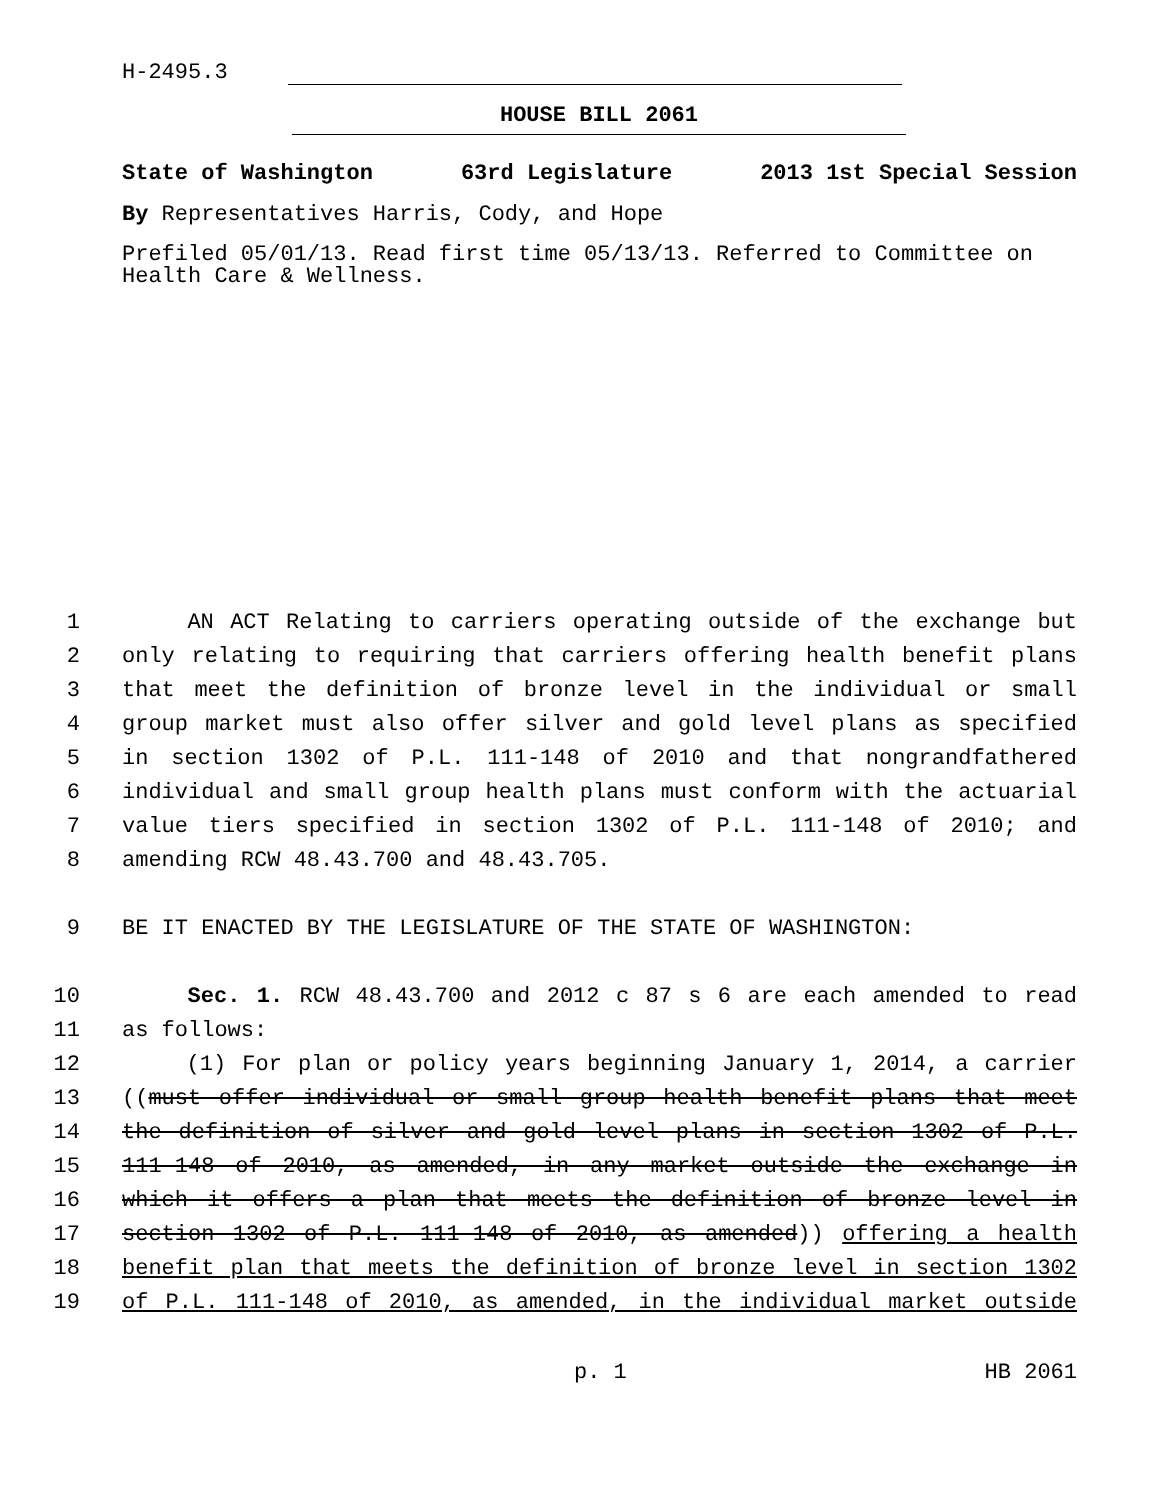H-2495.3
HOUSE BILL 2061
State of Washington 63rd Legislature 2013 1st Special Session
By Representatives Harris, Cody, and Hope
Prefiled 05/01/13. Read first time 05/13/13. Referred to Committee on Health Care & Wellness.
1 AN ACT Relating to carriers operating outside of the exchange but
2 only relating to requiring that carriers offering health benefit plans
3 that meet the definition of bronze level in the individual or small
4 group market must also offer silver and gold level plans as specified
5 in section 1302 of P.L. 111-148 of 2010 and that nongrandfathered
6 individual and small group health plans must conform with the actuarial
7 value tiers specified in section 1302 of P.L. 111-148 of 2010; and
8 amending RCW 48.43.700 and 48.43.705.
9 BE IT ENACTED BY THE LEGISLATURE OF THE STATE OF WASHINGTON:
10 Sec. 1. RCW 48.43.700 and 2012 c 87 s 6 are each amended to read
11 as follows:
12 (1) For plan or policy years beginning January 1, 2014, a carrier
13 ((must offer individual or small group health benefit plans that meet
14 the definition of silver and gold level plans in section 1302 of P.L.
15 111-148 of 2010, as amended, in any market outside the exchange in
16 which it offers a plan that meets the definition of bronze level in
17 section 1302 of P.L. 111-148 of 2010, as amended)) offering a health
18 benefit plan that meets the definition of bronze level in section 1302
19 of P.L. 111-148 of 2010, as amended, in the individual market outside
p. 1 HB 2061